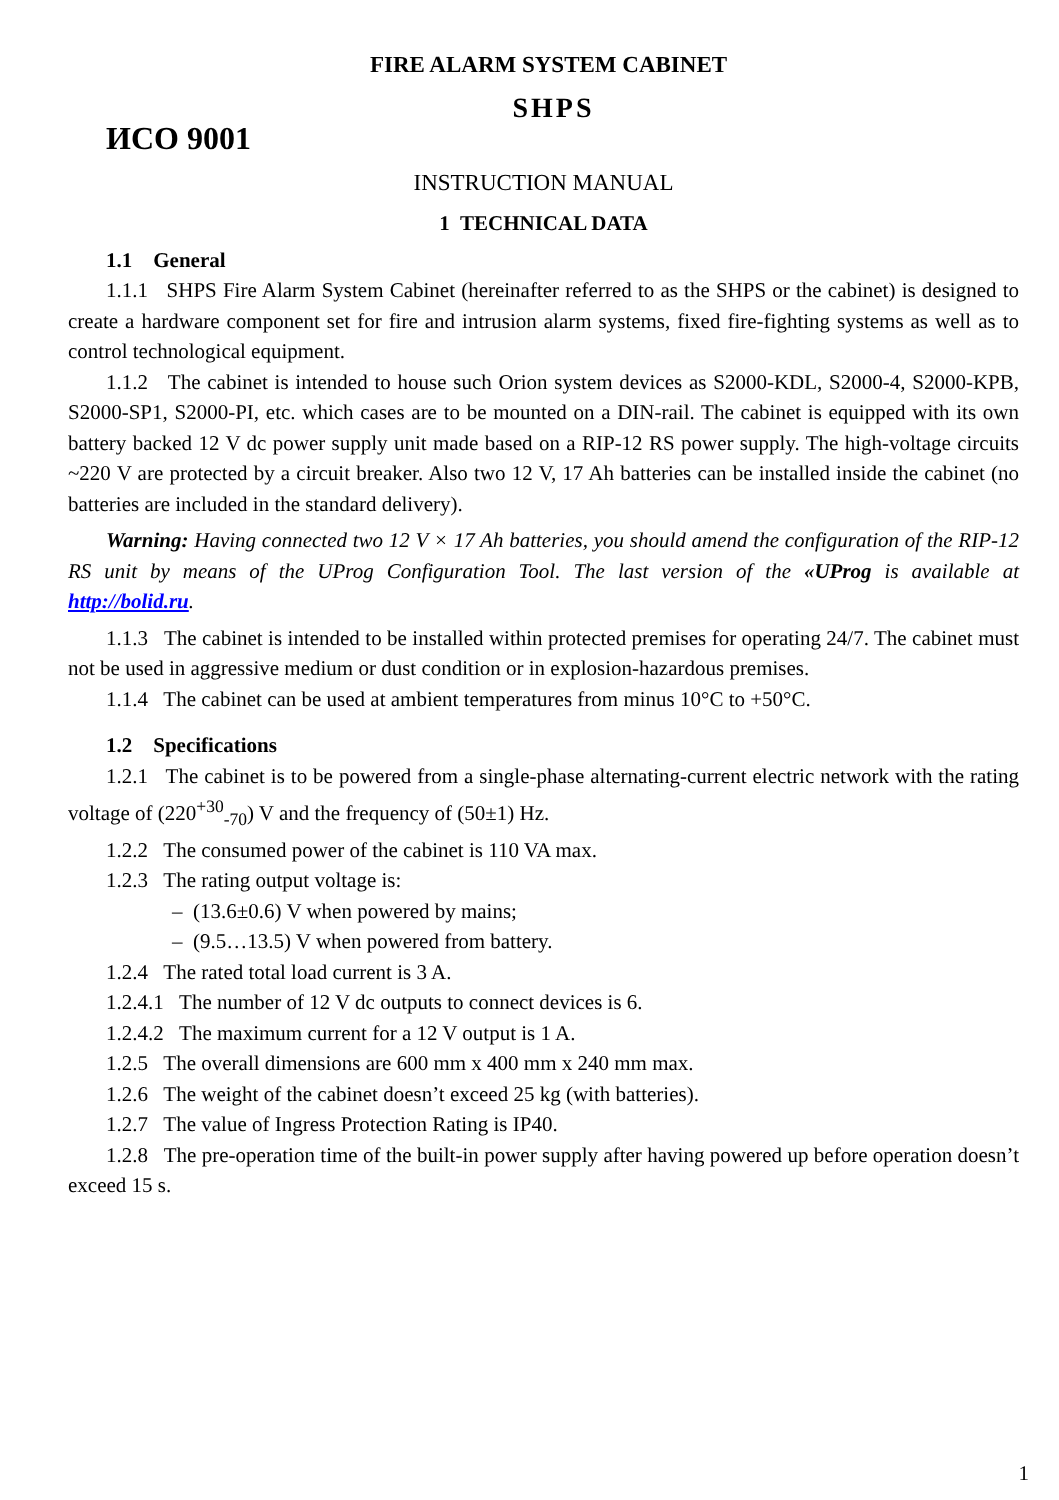FIRE ALARM SYSTEM CABINET
SHPS
ИСО 9001
INSTRUCTION MANUAL
1 TECHNICAL DATA
1.1 General
1.1.1 SHPS Fire Alarm System Cabinet (hereinafter referred to as the SHPS or the cabinet) is designed to create a hardware component set for fire and intrusion alarm systems, fixed fire-fighting systems as well as to control technological equipment.
1.1.2 The cabinet is intended to house such Orion system devices as S2000-KDL, S2000-4, S2000-KPB, S2000-SP1, S2000-PI, etc. which cases are to be mounted on a DIN-rail. The cabinet is equipped with its own battery backed 12 V dc power supply unit made based on a RIP-12 RS power supply. The high-voltage circuits ~220 V are protected by a circuit breaker. Also two 12 V, 17 Ah batteries can be installed inside the cabinet (no batteries are included in the standard delivery).
Warning: Having connected two 12 V × 17 Ah batteries, you should amend the configuration of the RIP-12 RS unit by means of the UProg Configuration Tool. The last version of the «UProg is available at http://bolid.ru.
1.1.3 The cabinet is intended to be installed within protected premises for operating 24/7. The cabinet must not be used in aggressive medium or dust condition or in explosion-hazardous premises.
1.1.4 The cabinet can be used at ambient temperatures from minus 10°C to +50°C.
1.2 Specifications
1.2.1 The cabinet is to be powered from a single-phase alternating-current electric network with the rating voltage of (220<sup>+30</sup><sub>-70</sub>) V and the frequency of (50±1) Hz.
1.2.2 The consumed power of the cabinet is 110 VA max.
1.2.3 The rating output voltage is:
– (13.6±0.6) V when powered by mains;
– (9.5…13.5) V when powered from battery.
1.2.4 The rated total load current is 3 A.
1.2.4.1 The number of 12 V dc outputs to connect devices is 6.
1.2.4.2 The maximum current for a 12 V output is 1 A.
1.2.5 The overall dimensions are 600 mm x 400 mm x 240 mm max.
1.2.6 The weight of the cabinet doesn’t exceed 25 kg (with batteries).
1.2.7 The value of Ingress Protection Rating is IP40.
1.2.8 The pre-operation time of the built-in power supply after having powered up before operation doesn’t exceed 15 s.
1